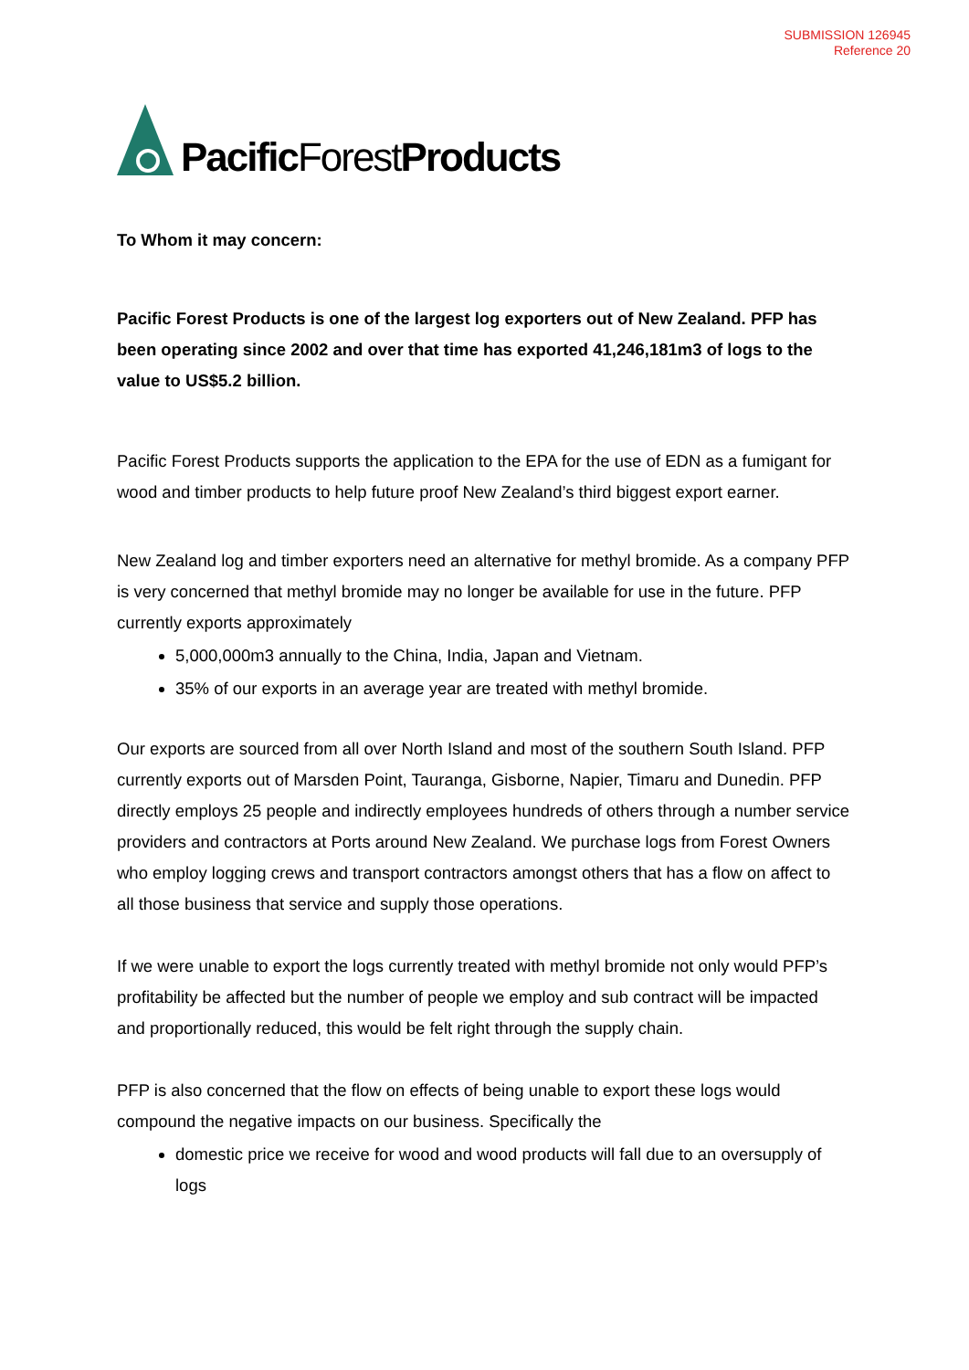SUBMISSION 126945
Reference 20
Pacific ForestProducts
To Whom it may concern:
Pacific Forest Products is one of the largest log exporters out of New Zealand. PFP has been operating since 2002 and over that time has exported 41,246,181m3 of logs to the value to US$5.2 billion.
Pacific Forest Products supports the application to the EPA for the use of EDN as a fumigant for wood and timber products to help future proof New Zealand’s third biggest export earner.
New Zealand log and timber exporters need an alternative for methyl bromide. As a company PFP is very concerned that methyl bromide may no longer be available for use in the future. PFP currently exports approximately
5,000,000m3 annually to the China, India, Japan and Vietnam.
35% of our exports in an average year are treated with methyl bromide.
Our exports are sourced from all over North Island and most of the southern South Island. PFP currently exports out of Marsden Point, Tauranga, Gisborne, Napier, Timaru and Dunedin. PFP directly employs 25 people and indirectly employees hundreds of others through a number service providers and contractors at Ports around New Zealand. We purchase logs from Forest Owners who employ logging crews and transport contractors amongst others that has a flow on affect to all those business that service and supply those operations.
If we were unable to export the logs currently treated with methyl bromide not only would PFP’s profitability be affected but the number of people we employ and sub contract will be impacted and proportionally reduced, this would be felt right through the supply chain.
PFP is also concerned that the flow on effects of being unable to export these logs would compound the negative impacts on our business. Specifically the
domestic price we receive for wood and wood products will fall due to an oversupply of logs